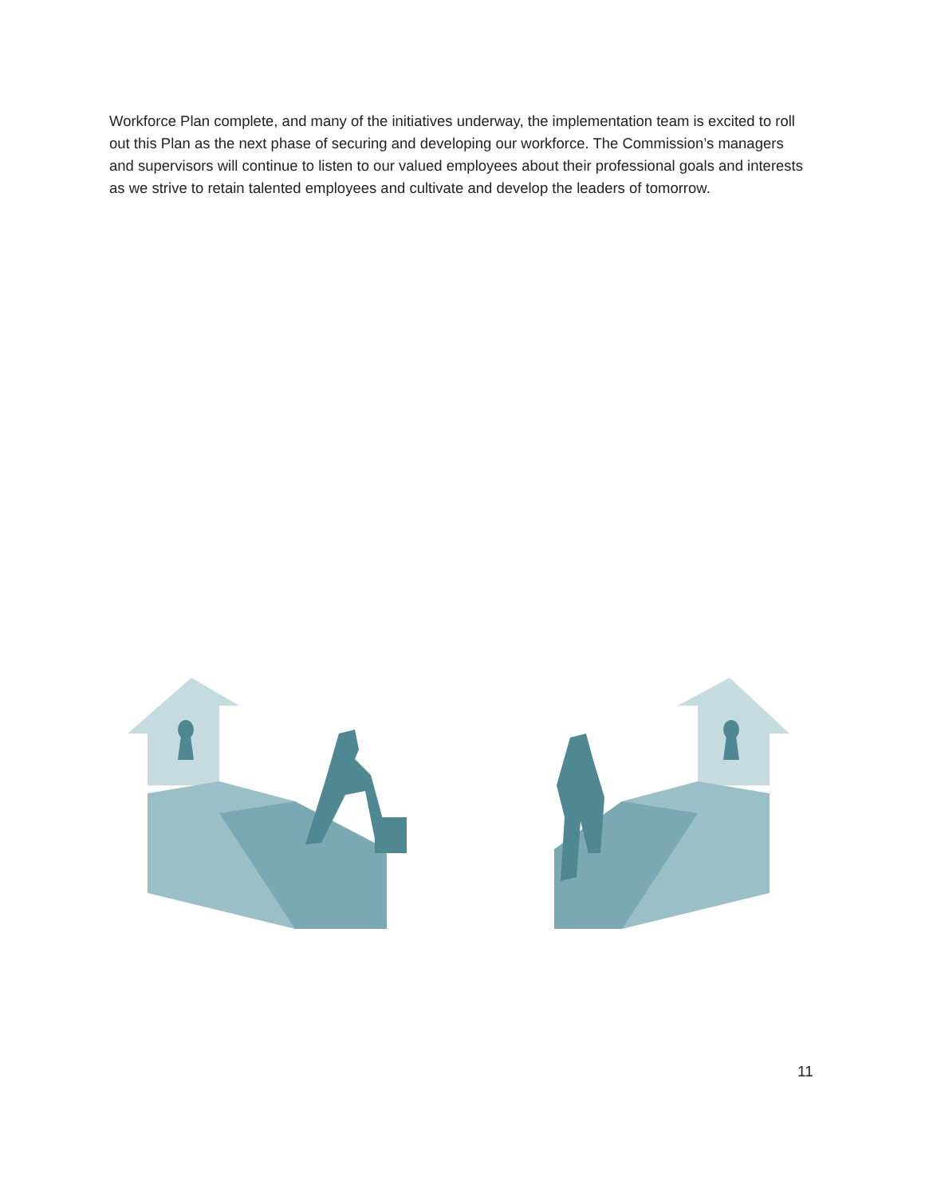Workforce Plan complete, and many of the initiatives underway, the implementation team is excited to roll out this Plan as the next phase of securing and developing our workforce. The Commission’s managers and supervisors will continue to listen to our valued employees about their professional goals and interests as we strive to retain talented employees and cultivate and develop the leaders of tomorrow.
11